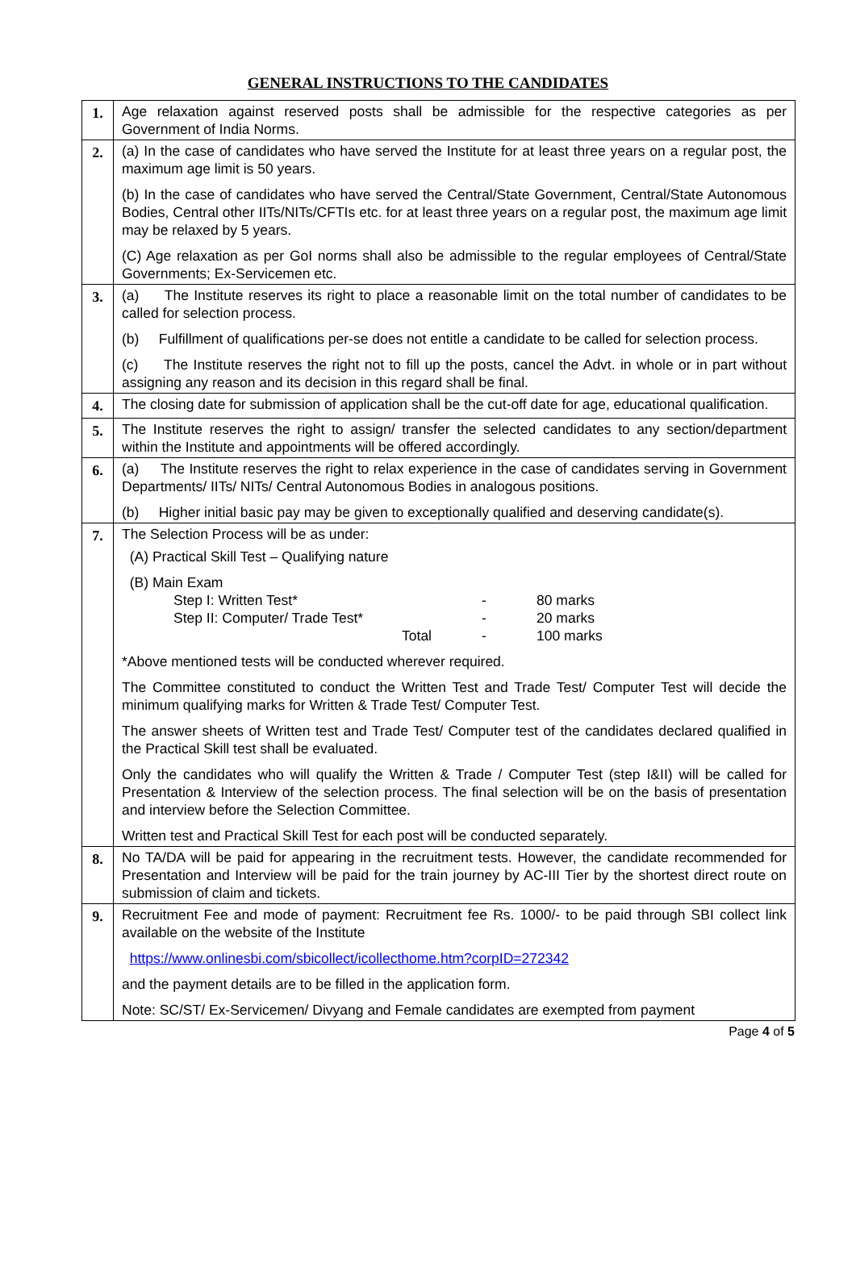GENERAL INSTRUCTIONS TO THE CANDIDATES
| 1. | Age relaxation against reserved posts shall be admissible for the respective categories as per Government of India Norms. |
| 2. | (a) In the case of candidates who have served the Institute for at least three years on a regular post, the maximum age limit is 50 years. (b) In the case of candidates who have served the Central/State Government, Central/State Autonomous Bodies, Central other IITs/NITs/CFTIs etc. for at least three years on a regular post, the maximum age limit may be relaxed by 5 years. (C) Age relaxation as per GoI norms shall also be admissible to the regular employees of Central/State Governments; Ex-Servicemen etc. |
| 3. | (a) The Institute reserves its right to place a reasonable limit on the total number of candidates to be called for selection process. (b) Fulfillment of qualifications per-se does not entitle a candidate to be called for selection process. (c) The Institute reserves the right not to fill up the posts, cancel the Advt. in whole or in part without assigning any reason and its decision in this regard shall be final. |
| 4. | The closing date for submission of application shall be the cut-off date for age, educational qualification. |
| 5. | The Institute reserves the right to assign/ transfer the selected candidates to any section/department within the Institute and appointments will be offered accordingly. |
| 6. | (a) The Institute reserves the right to relax experience in the case of candidates serving in Government Departments/ IITs/ NITs/ Central Autonomous Bodies in analogous positions. (b) Higher initial basic pay may be given to exceptionally qualified and deserving candidate(s). |
| 7. | The Selection Process will be as under: (A) Practical Skill Test – Qualifying nature (B) Main Exam Step I: Written Test* - 80 marks Step II: Computer/ Trade Test* - 20 marks Total - 100 marks *Above mentioned tests will be conducted wherever required. The Committee constituted to conduct the Written Test and Trade Test/ Computer Test will decide the minimum qualifying marks for Written & Trade Test/ Computer Test. The answer sheets of Written test and Trade Test/ Computer test of the candidates declared qualified in the Practical Skill test shall be evaluated. Only the candidates who will qualify the Written & Trade / Computer Test (step I&II) will be called for Presentation & Interview of the selection process. The final selection will be on the basis of presentation and interview before the Selection Committee. Written test and Practical Skill Test for each post will be conducted separately. |
| 8. | No TA/DA will be paid for appearing in the recruitment tests. However, the candidate recommended for Presentation and Interview will be paid for the train journey by AC-III Tier by the shortest direct route on submission of claim and tickets. |
| 9. | Recruitment Fee and mode of payment: Recruitment fee Rs. 1000/- to be paid through SBI collect link available on the website of the Institute https://www.onlinesbi.com/sbicollect/icollecthome.htm?corpID=272342 and the payment details are to be filled in the application form. Note: SC/ST/ Ex-Servicemen/ Divyang and Female candidates are exempted from payment |
Page 4 of 5